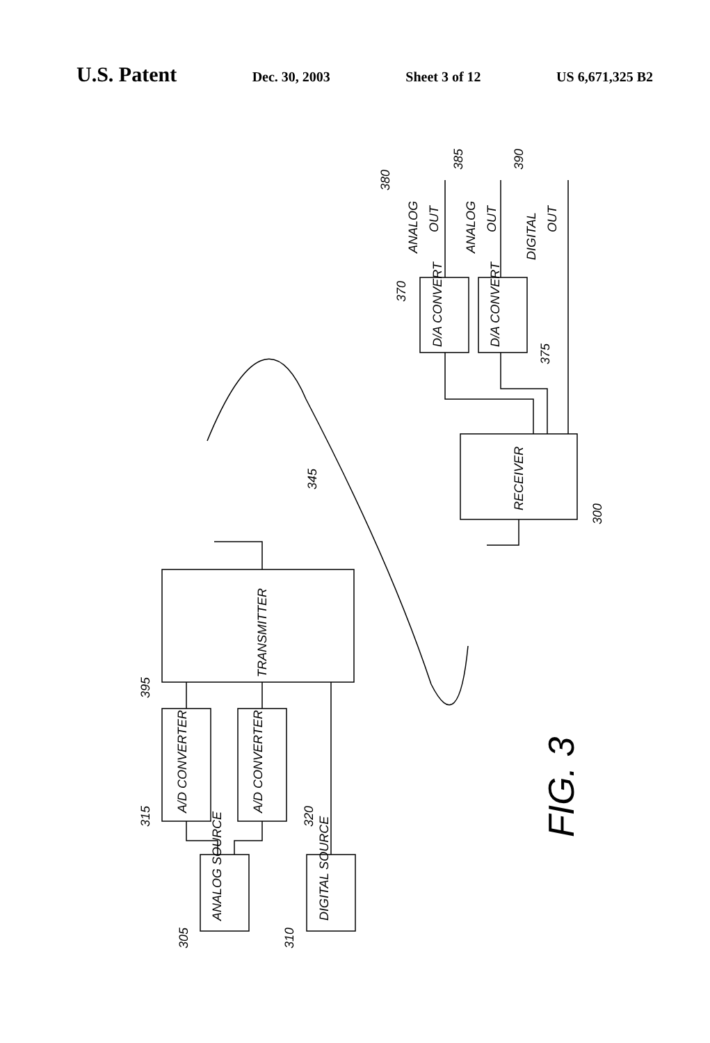U.S. Patent Dec. 30, 2003 Sheet 3 of 12 US 6,671,325 B2
TRANSMITTER
A/D CONVERTER
A/D CONVERTER
ANALOG SOURCE
DIGITAL SOURCE
RECEIVER
D/A CONVERT
D/A CONVERT
ANALOG
OUT
ANALOG
OUT
DIGITAL
OUT
395
315
320
305
310
345
300
375
370
380
385
390
FIG. 3